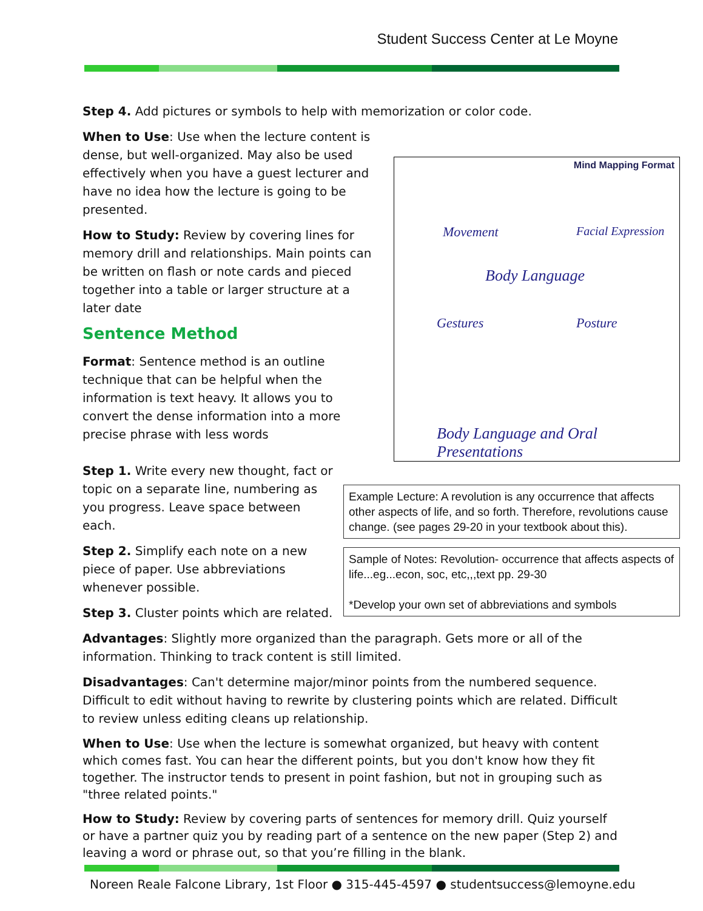Student Success Center at Le Moyne
Step 4. Add pictures or symbols to help with memorization or color code.
Mind Mapping Format
Body Language
Movement Facial Expression
Gestures Posture
Body Language and Oral Presentations
When to Use: Use when the lecture content is dense, but well-organized. May also be used effectively when you have a guest lecturer and have no idea how the lecture is going to be presented.
How to Study: Review by covering lines for memory drill and relationships. Main points can be written on flash or note cards and pieced together into a table or larger structure at a later date
Sentence Method
Format: Sentence method is an outline technique that can be helpful when the information is text heavy. It allows you to convert the dense information into a more precise phrase with less words
Example Lecture: A revolution is any occurrence that affects other aspects of life, and so forth. Therefore, revolutions cause change. (see pages 29-20 in your textbook about this).
Sample of Notes: Revolution- occurrence that affects aspects of life...eg...econ, soc, etc,,,text pp. 29-30
*Develop your own set of abbreviations and symbols
Step 1. Write every new thought, fact or topic on a separate line, numbering as you progress. Leave space between each.
Step 2. Simplify each note on a new piece of paper. Use abbreviations whenever possible.
Step 3. Cluster points which are related.
Advantages: Slightly more organized than the paragraph. Gets more or all of the information. Thinking to track content is still limited.
Disadvantages: Can't determine major/minor points from the numbered sequence. Difficult to edit without having to rewrite by clustering points which are related. Difficult to review unless editing cleans up relationship.
When to Use: Use when the lecture is somewhat organized, but heavy with content which comes fast. You can hear the different points, but you don't know how they fit together. The instructor tends to present in point fashion, but not in grouping such as "three related points."
How to Study: Review by covering parts of sentences for memory drill. Quiz yourself or have a partner quiz you by reading part of a sentence on the new paper (Step 2) and leaving a word or phrase out, so that you’re filling in the blank.
Noreen Reale Falcone Library, 1st Floor ● 315-445-4597 ● studentsuccess@lemoyne.edu